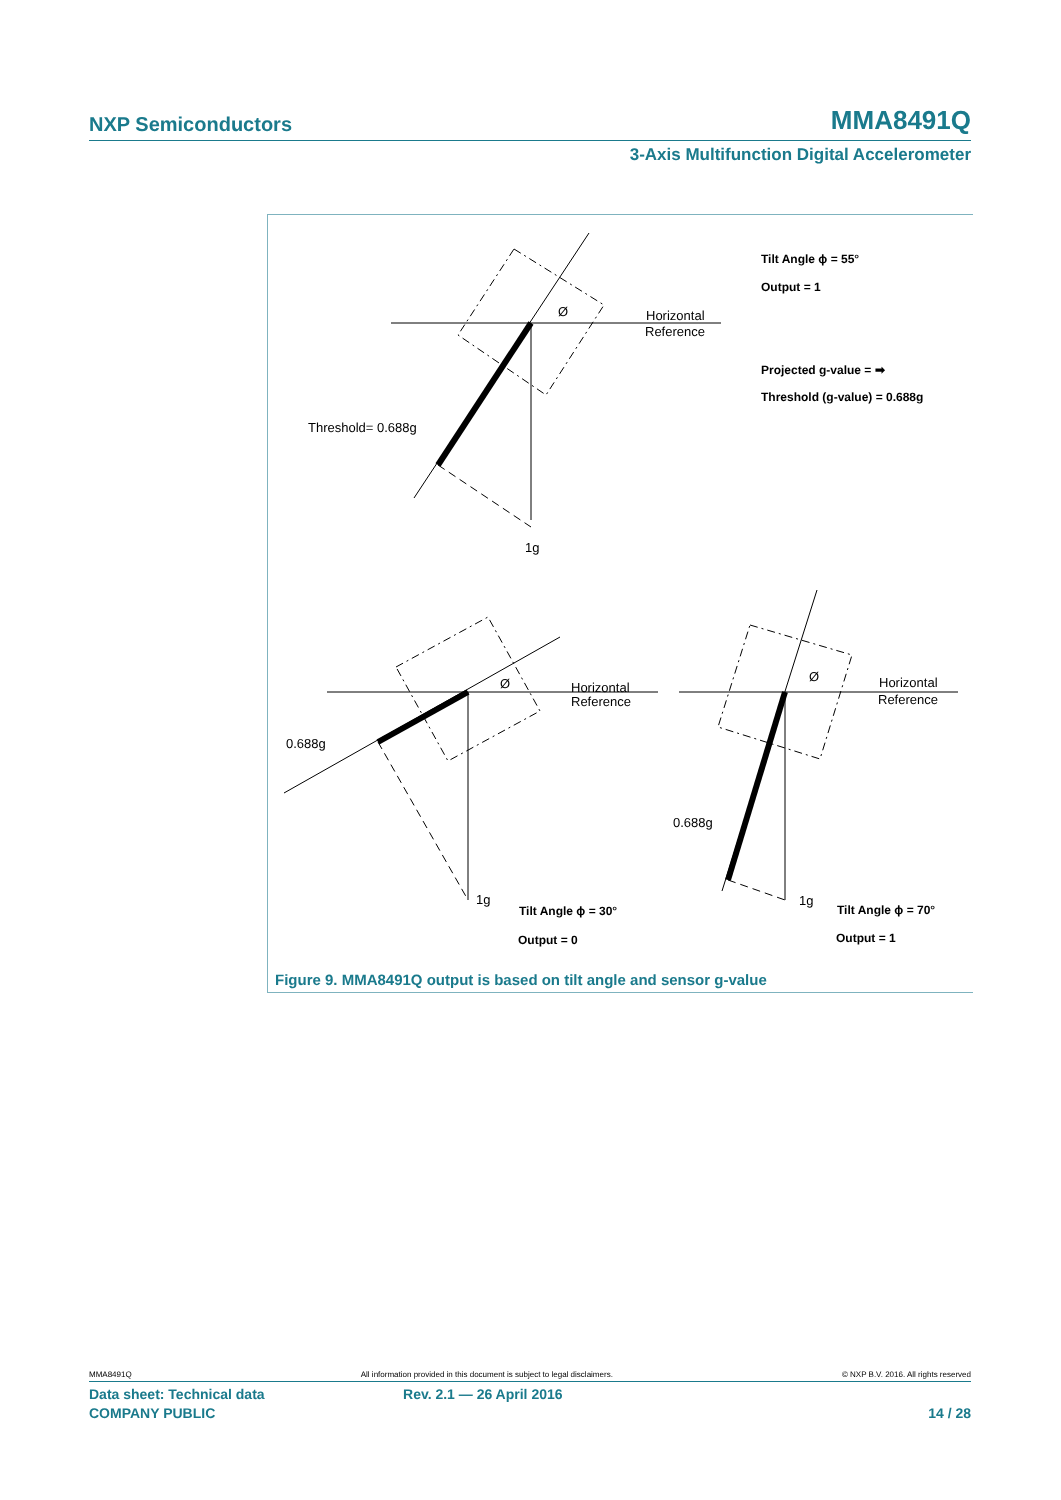NXP Semiconductors MMA8491Q
3-Axis Multifunction Digital Accelerometer
Horizontal
Reference
Ø
Threshold= 0.688g
1g
Horizontal
Reference
Ø
0.688g
1g
Horizontal
Reference
Ø
0.688g
1g
Tilt Angle ϕ = 55°
Output = 1
Projected g-value = ➡
Threshold (g-value) = 0.688g
Tilt Angle ϕ = 30°
Output = 0
Tilt Angle ϕ = 70°
Output = 1
Figure 9. MMA8491Q output is based on tilt angle and sensor g-value
MMA8491Q All information provided in this document is subject to legal disclaimers. © NXP B.V. 2016. All rights reserved
Data sheet: Technical data Rev. 2.1 — 26 April 2016
COMPANY PUBLIC 14 / 28